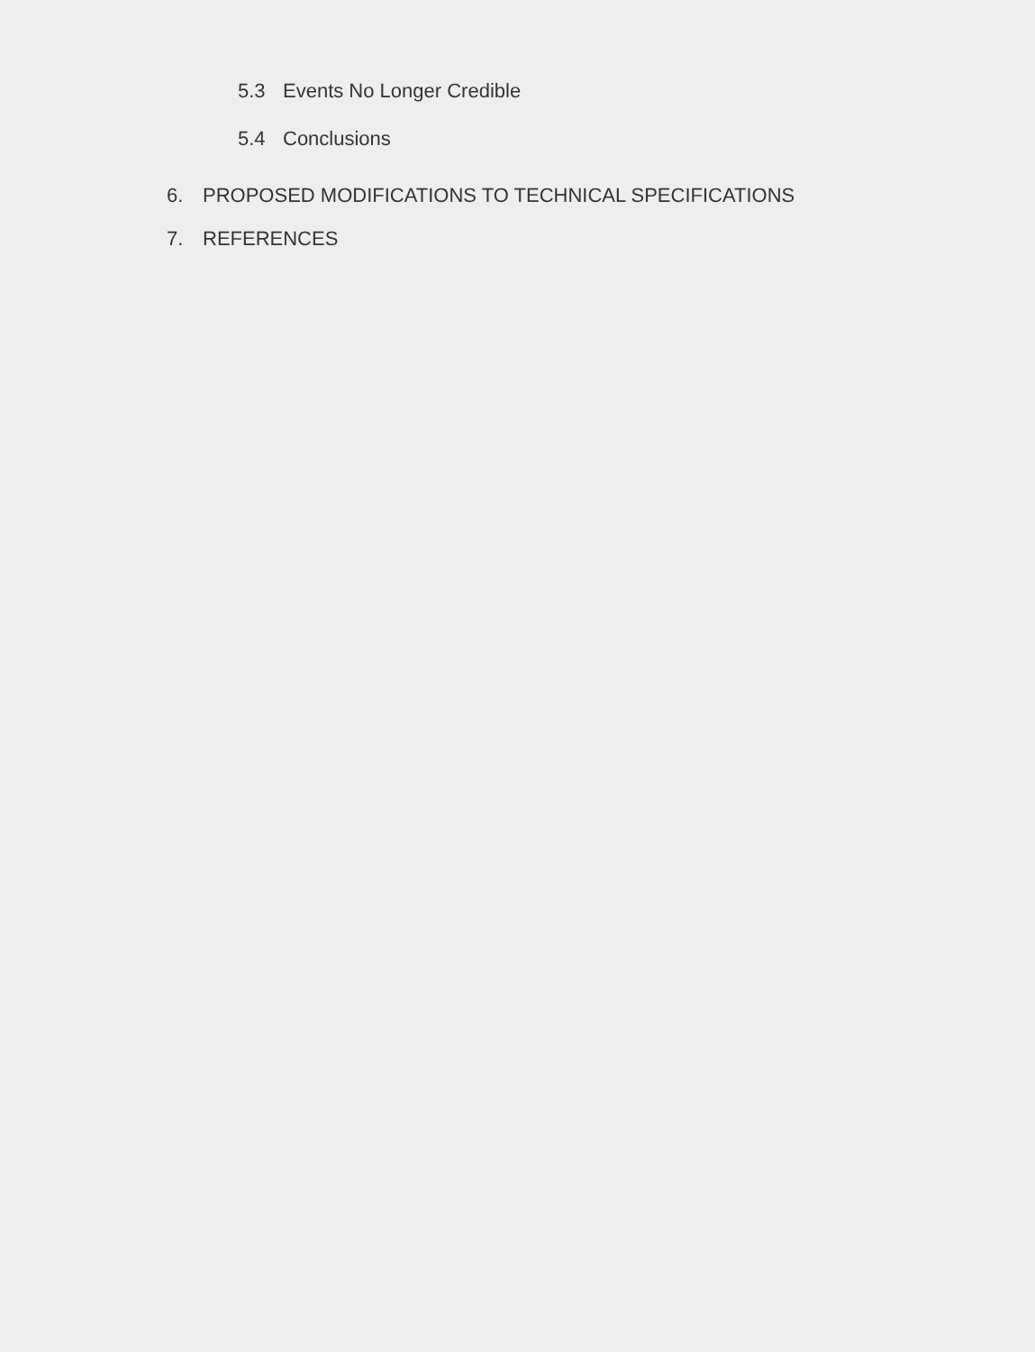5.3 Events No Longer Credible
5.4 Conclusions
6. PROPOSED MODIFICATIONS TO TECHNICAL SPECIFICATIONS
7. REFERENCES